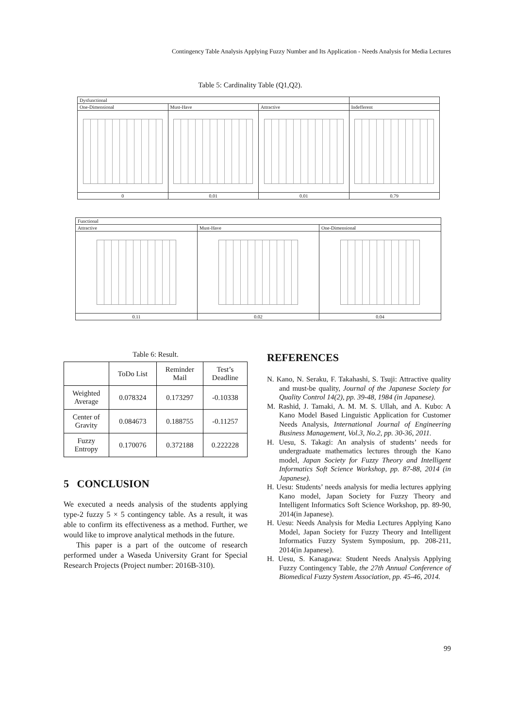Contingency Table Analysis Applying Fuzzy Number and Its Application - Needs Analysis for Media Lectures
Table 5: Cardinality Table (Q1,Q2).
| Dysfunctional | | | |
| One-Dimensional | Must-Have | Attractive | Indefferent |
| 0 | 0.01 | 0.01 | 0.79 |
| Functional | | |
| Attractive | Must-Have | One-Dimensional |
| 0.11 | 0.02 | 0.04 |
Table 6: Result.
| | ToDo List | Reminder Mail | Test’s Deadline |
| --- | --- | --- | --- |
| Weighted Average | 0.078324 | 0.173297 | -0.10338 |
| Center of Gravity | 0.084673 | 0.188755 | -0.11257 |
| Fuzzy Entropy | 0.170076 | 0.372188 | 0.222228 |
5 CONCLUSION
We executed a needs analysis of the students applying type-2 fuzzy 5 × 5 contingency table. As a result, it was able to confirm its effectiveness as a method. Further, we would like to improve analytical methods in the future.
This paper is a part of the outcome of research performed under a Waseda University Grant for Special Research Projects (Project number: 2016B-310).
REFERENCES
N. Kano, N. Seraku, F. Takahashi, S. Tsuji: Attractive quality and must-be quality, Journal of the Japanese Society for Quality Control 14(2), pp. 39-48, 1984 (in Japanese).
M. Rashid, J. Tamaki, A. M. M. S. Ullah, and A. Kubo: A Kano Model Based Linguistic Application for Customer Needs Analysis, International Journal of Engineering Business Management, Vol.3, No.2, pp. 30-36, 2011.
H. Uesu, S. Takagi: An analysis of students’ needs for undergraduate mathematics lectures through the Kano model, Japan Society for Fuzzy Theory and Intelligent Informatics Soft Science Workshop, pp. 87-88, 2014 (in Japanese).
H. Uesu: Students’ needs analysis for media lectures applying Kano model, Japan Society for Fuzzy Theory and Intelligent Informatics Soft Science Workshop, pp. 89-90, 2014(in Japanese).
H. Uesu: Needs Analysis for Media Lectures Applying Kano Model, Japan Society for Fuzzy Theory and Intelligent Informatics Fuzzy System Symposium, pp. 208-211, 2014(in Japanese).
H. Uesu, S. Kanagawa: Student Needs Analysis Applying Fuzzy Contingency Table, the 27th Annual Conference of Biomedical Fuzzy System Association, pp. 45-46, 2014.
99